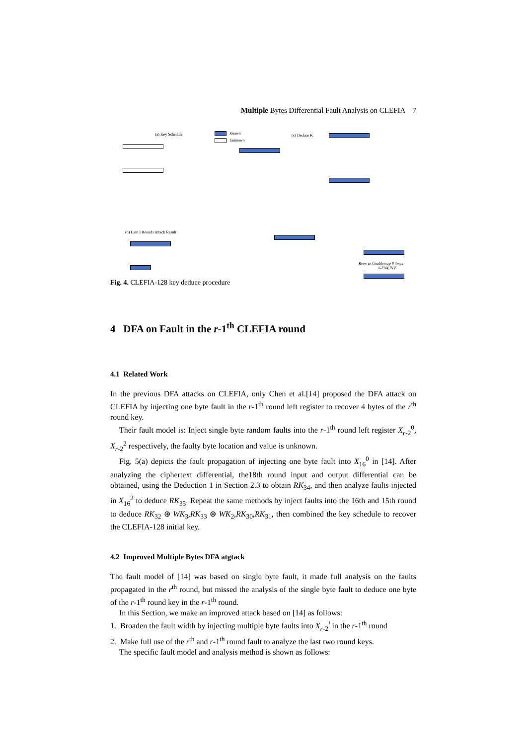Multiple Bytes Differential Fault Analysis on CLEFIA 7
(a) Key Schedule Known
Unknown
(c) Deduce K
(b) Last 3 Rounds Attack Result
Reverse Unablemap 8 times
GFN4,INV
Fig. 4. CLEFIA-128 key deduce procedure
4 DFA on Fault in the r-1<sup>th</sup> CLEFIA round
4.1 Related Work
In the previous DFA attacks on CLEFIA, only Chen et al.[14] proposed the DFA attack on CLEFIA by injecting one byte fault in the r-1<sup>th</sup> round left register to recover 4 bytes of the r<sup>th</sup> round key.
Their fault model is: Inject single byte random faults into the r-1<sup>th</sup> round left register X<sub>r-2</sub><sup>0</sup>, X<sub>r-2</sub><sup>2</sup> respectively, the faulty byte location and value is unknown.
Fig. 5(a) depicts the fault propagation of injecting one byte fault into X<sub>16</sub><sup>0</sup> in [14]. After analyzing the ciphertext differential, the18th round input and output differential can be obtained, using the Deduction 1 in Section 2.3 to obtain RK<sub>34</sub>, and then analyze faults injected in X<sub>16</sub><sup>2</sup> to deduce RK<sub>35</sub>. Repeat the same methods by inject faults into the 16th and 15th round to deduce RK<sub>32</sub> ⊕ WK<sub>3</sub>,RK<sub>33</sub> ⊕ WK<sub>2</sub>,RK<sub>30</sub>,RK<sub>31</sub>, then combined the key schedule to recover the CLEFIA-128 initial key.
4.2 Improved Multiple Bytes DFA atgtack
The fault model of [14] was based on single byte fault, it made full analysis on the faults propagated in the r<sup>th</sup> round, but missed the analysis of the single byte fault to deduce one byte of the r-1<sup>th</sup> round key in the r-1<sup>th</sup> round.
In this Section, we make an improved attack based on [14] as follows:
1. Broaden the fault width by injecting multiple byte faults into X<sub>r-2</sub><sup>i</sup> in the r-1<sup>th</sup> round
2. Make full use of the r<sup>th</sup> and r-1<sup>th</sup> round fault to analyze the last two round keys.
The specific fault model and analysis method is shown as follows: